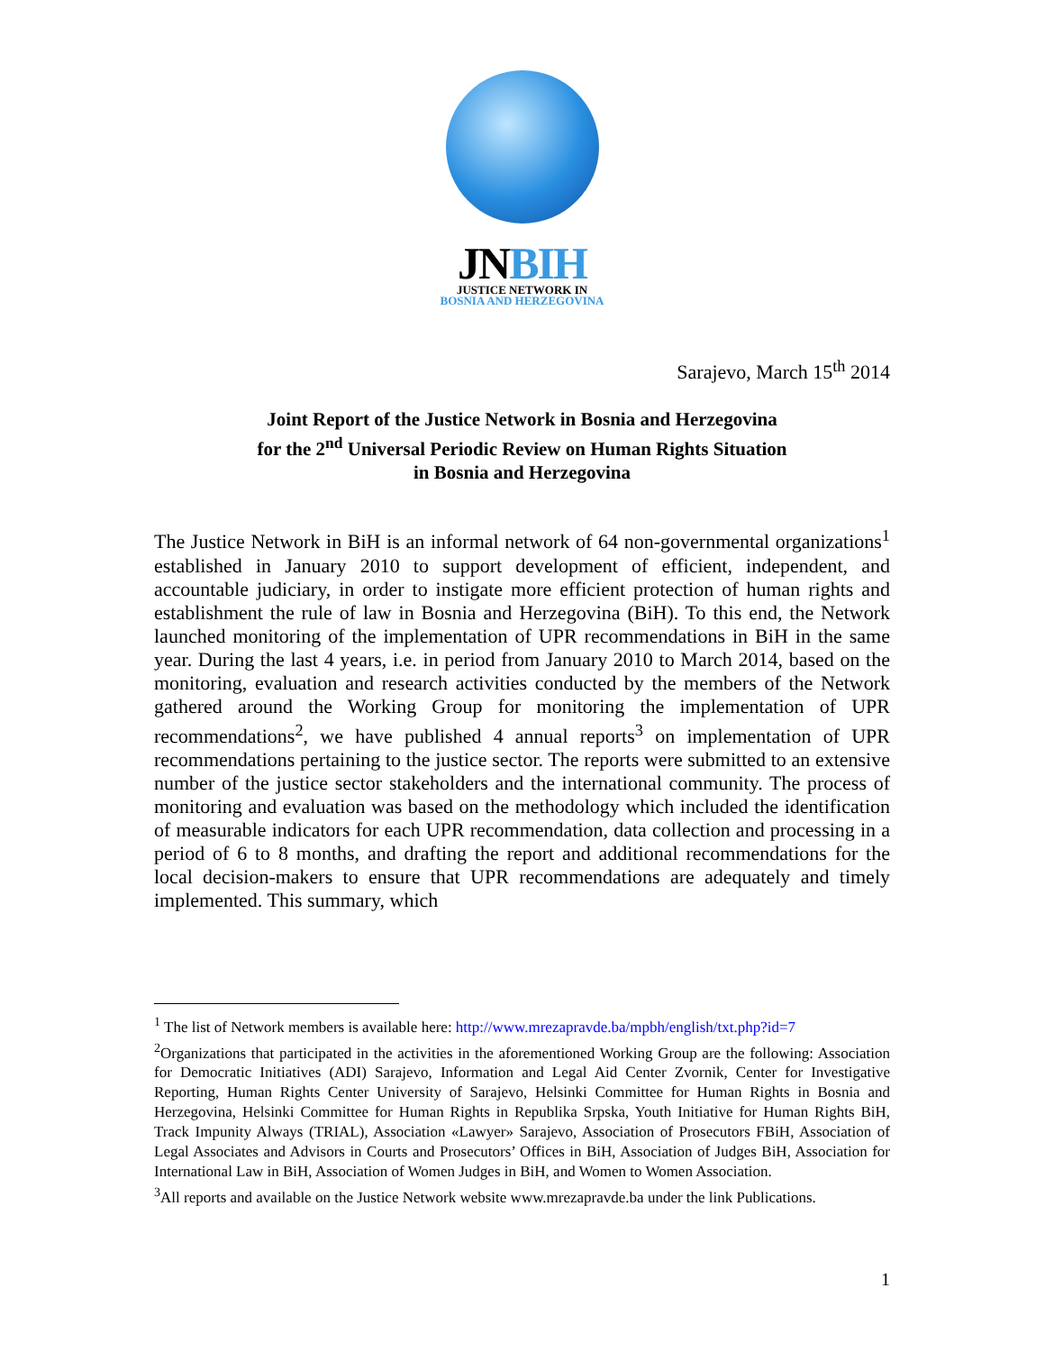JNBIH
JUSTICE NETWORK IN
BOSNIA AND HERZEGOVINA
Sarajevo, March 15<sup>th</sup> 2014
Joint Report of the Justice Network in Bosnia and Herzegovina
for the 2<sup>nd</sup> Universal Periodic Review on Human Rights Situation
in Bosnia and Herzegovina
The Justice Network in BiH is an informal network of 64 non-governmental organizations<sup>1</sup> established in January 2010 to support development of efficient, independent, and accountable judiciary, in order to instigate more efficient protection of human rights and establishment the rule of law in Bosnia and Herzegovina (BiH). To this end, the Network launched monitoring of the implementation of UPR recommendations in BiH in the same year. During the last 4 years, i.e. in period from January 2010 to March 2014, based on the monitoring, evaluation and research activities conducted by the members of the Network gathered around the Working Group for monitoring the implementation of UPR recommendations<sup>2</sup>, we have published 4 annual reports<sup>3</sup> on implementation of UPR recommendations pertaining to the justice sector. The reports were submitted to an extensive number of the justice sector stakeholders and the international community. The process of monitoring and evaluation was based on the methodology which included the identification of measurable indicators for each UPR recommendation, data collection and processing in a period of 6 to 8 months, and drafting the report and additional recommendations for the local decision-makers to ensure that UPR recommendations are adequately and timely implemented. This summary, which
<sup>1</sup> The list of Network members is available here: http://www.mrezapravde.ba/mpbh/english/txt.php?id=7
<sup>2</sup> Organizations that participated in the activities in the aforementioned Working Group are the following: Association for Democratic Initiatives (ADI) Sarajevo, Information and Legal Aid Center Zvornik, Center for Investigative Reporting, Human Rights Center University of Sarajevo, Helsinki Committee for Human Rights in Bosnia and Herzegovina, Helsinki Committee for Human Rights in Republika Srpska, Youth Initiative for Human Rights BiH, Track Impunity Always (TRIAL), Association «Lawyer» Sarajevo, Association of Prosecutors FBiH, Association of Legal Associates and Advisors in Courts and Prosecutors’ Offices in BiH, Association of Judges BiH, Association for International Law in BiH, Association of Women Judges in BiH, and Women to Women Association.
<sup>3</sup> All reports and available on the Justice Network website www.mrezapravde.ba under the link Publications.
1